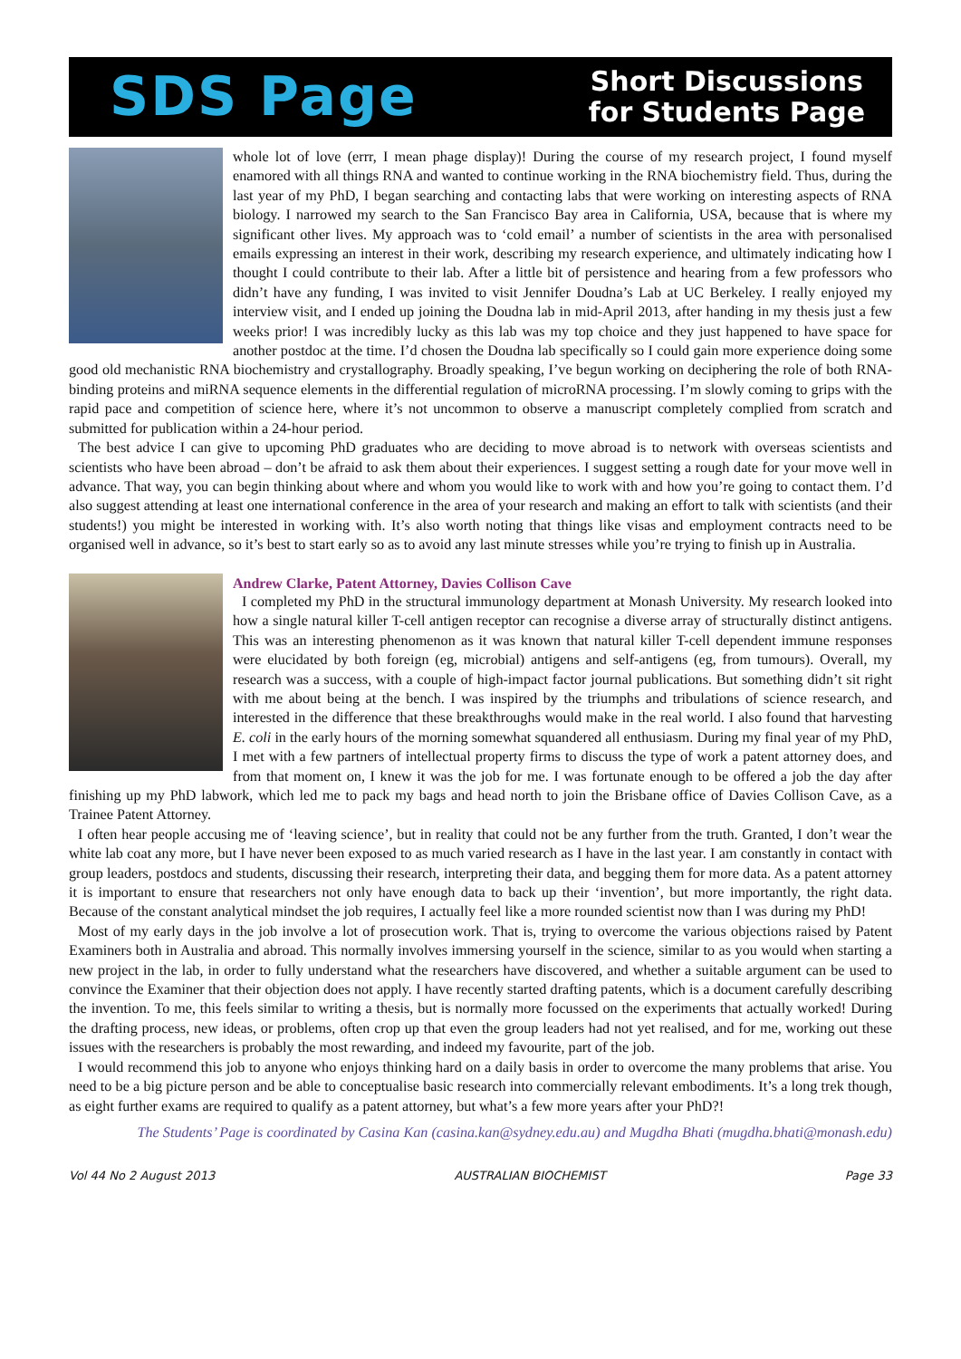SDS Page Short Discussions
for Students Page
whole lot of love (errr, I mean phage display)! During the course of my research project, I found myself enamored with all things RNA and wanted to continue working in the RNA biochemistry field. Thus, during the last year of my PhD, I began searching and contacting labs that were working on interesting aspects of RNA biology. I narrowed my search to the San Francisco Bay area in California, USA, because that is where my significant other lives. My approach was to ‘cold email’ a number of scientists in the area with personalised emails expressing an interest in their work, describing my research experience, and ultimately indicating how I thought I could contribute to their lab. After a little bit of persistence and hearing from a few professors who didn’t have any funding, I was invited to visit Jennifer Doudna’s Lab at UC Berkeley. I really enjoyed my interview visit, and I ended up joining the Doudna lab in mid-April 2013, after handing in my thesis just a few weeks prior! I was incredibly lucky as this lab was my top choice and they just happened to have space for another postdoc at the time. I’d chosen the Doudna lab specifically so I could gain more experience doing some good old mechanistic RNA biochemistry and crystallography. Broadly speaking, I’ve begun working on deciphering the role of both RNA-binding proteins and miRNA sequence elements in the differential regulation of microRNA processing. I’m slowly coming to grips with the rapid pace and competition of science here, where it’s not uncommon to observe a manuscript completely complied from scratch and submitted for publication within a 24-hour period.
The best advice I can give to upcoming PhD graduates who are deciding to move abroad is to network with overseas scientists and scientists who have been abroad – don’t be afraid to ask them about their experiences. I suggest setting a rough date for your move well in advance. That way, you can begin thinking about where and whom you would like to work with and how you’re going to contact them. I’d also suggest attending at least one international conference in the area of your research and making an effort to talk with scientists (and their students!) you might be interested in working with. It’s also worth noting that things like visas and employment contracts need to be organised well in advance, so it’s best to start early so as to avoid any last minute stresses while you’re trying to finish up in Australia.
Andrew Clarke, Patent Attorney, Davies Collison Cave
I completed my PhD in the structural immunology department at Monash University. My research looked into how a single natural killer T-cell antigen receptor can recognise a diverse array of structurally distinct antigens. This was an interesting phenomenon as it was known that natural killer T-cell dependent immune responses were elucidated by both foreign (eg, microbial) antigens and self-antigens (eg, from tumours). Overall, my research was a success, with a couple of high-impact factor journal publications. But something didn’t sit right with me about being at the bench. I was inspired by the triumphs and tribulations of science research, and interested in the difference that these breakthroughs would make in the real world. I also found that harvesting E. coli in the early hours of the morning somewhat squandered all enthusiasm. During my final year of my PhD, I met with a few partners of intellectual property firms to discuss the type of work a patent attorney does, and from that moment on, I knew it was the job for me. I was fortunate enough to be offered a job the day after finishing up my PhD labwork, which led me to pack my bags and head north to join the Brisbane office of Davies Collison Cave, as a Trainee Patent Attorney.
I often hear people accusing me of ‘leaving science’, but in reality that could not be any further from the truth. Granted, I don’t wear the white lab coat any more, but I have never been exposed to as much varied research as I have in the last year. I am constantly in contact with group leaders, postdocs and students, discussing their research, interpreting their data, and begging them for more data. As a patent attorney it is important to ensure that researchers not only have enough data to back up their ‘invention’, but more importantly, the right data. Because of the constant analytical mindset the job requires, I actually feel like a more rounded scientist now than I was during my PhD!
Most of my early days in the job involve a lot of prosecution work. That is, trying to overcome the various objections raised by Patent Examiners both in Australia and abroad. This normally involves immersing yourself in the science, similar to as you would when starting a new project in the lab, in order to fully understand what the researchers have discovered, and whether a suitable argument can be used to convince the Examiner that their objection does not apply. I have recently started drafting patents, which is a document carefully describing the invention. To me, this feels similar to writing a thesis, but is normally more focussed on the experiments that actually worked! During the drafting process, new ideas, or problems, often crop up that even the group leaders had not yet realised, and for me, working out these issues with the researchers is probably the most rewarding, and indeed my favourite, part of the job.
I would recommend this job to anyone who enjoys thinking hard on a daily basis in order to overcome the many problems that arise. You need to be a big picture person and be able to conceptualise basic research into commercially relevant embodiments. It’s a long trek though, as eight further exams are required to qualify as a patent attorney, but what’s a few more years after your PhD?!
The Students’ Page is coordinated by Casina Kan (casina.kan@sydney.edu.au) and Mugdha Bhati (mugdha.bhati@monash.edu)
Vol 44 No 2 August 2013 AUSTRALIAN BIOCHEMIST Page 33